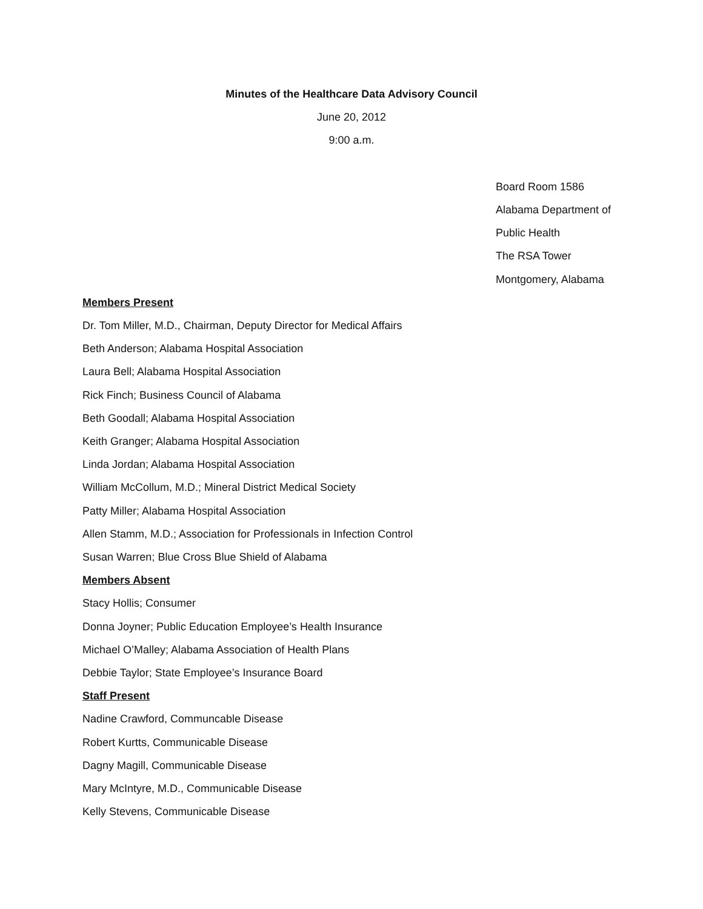Minutes of the Healthcare Data Advisory Council
June 20, 2012
9:00 a.m.
Board Room 1586
Alabama Department of
Public Health
The RSA Tower
Montgomery, Alabama
Members Present
Dr. Tom Miller, M.D., Chairman, Deputy Director for Medical Affairs
Beth Anderson; Alabama Hospital Association
Laura Bell; Alabama Hospital Association
Rick Finch; Business Council of Alabama
Beth Goodall; Alabama Hospital Association
Keith Granger; Alabama Hospital Association
Linda Jordan; Alabama Hospital Association
William McCollum, M.D.; Mineral District Medical Society
Patty Miller; Alabama Hospital Association
Allen Stamm, M.D.; Association for Professionals in Infection Control
Susan Warren; Blue Cross Blue Shield of Alabama
Members Absent
Stacy Hollis; Consumer
Donna Joyner; Public Education Employee’s Health Insurance
Michael O’Malley; Alabama Association of Health Plans
Debbie Taylor; State Employee’s Insurance Board
Staff Present
Nadine Crawford, Communcable Disease
Robert Kurtts, Communicable Disease
Dagny Magill, Communicable Disease
Mary McIntyre, M.D., Communicable Disease
Kelly Stevens, Communicable Disease